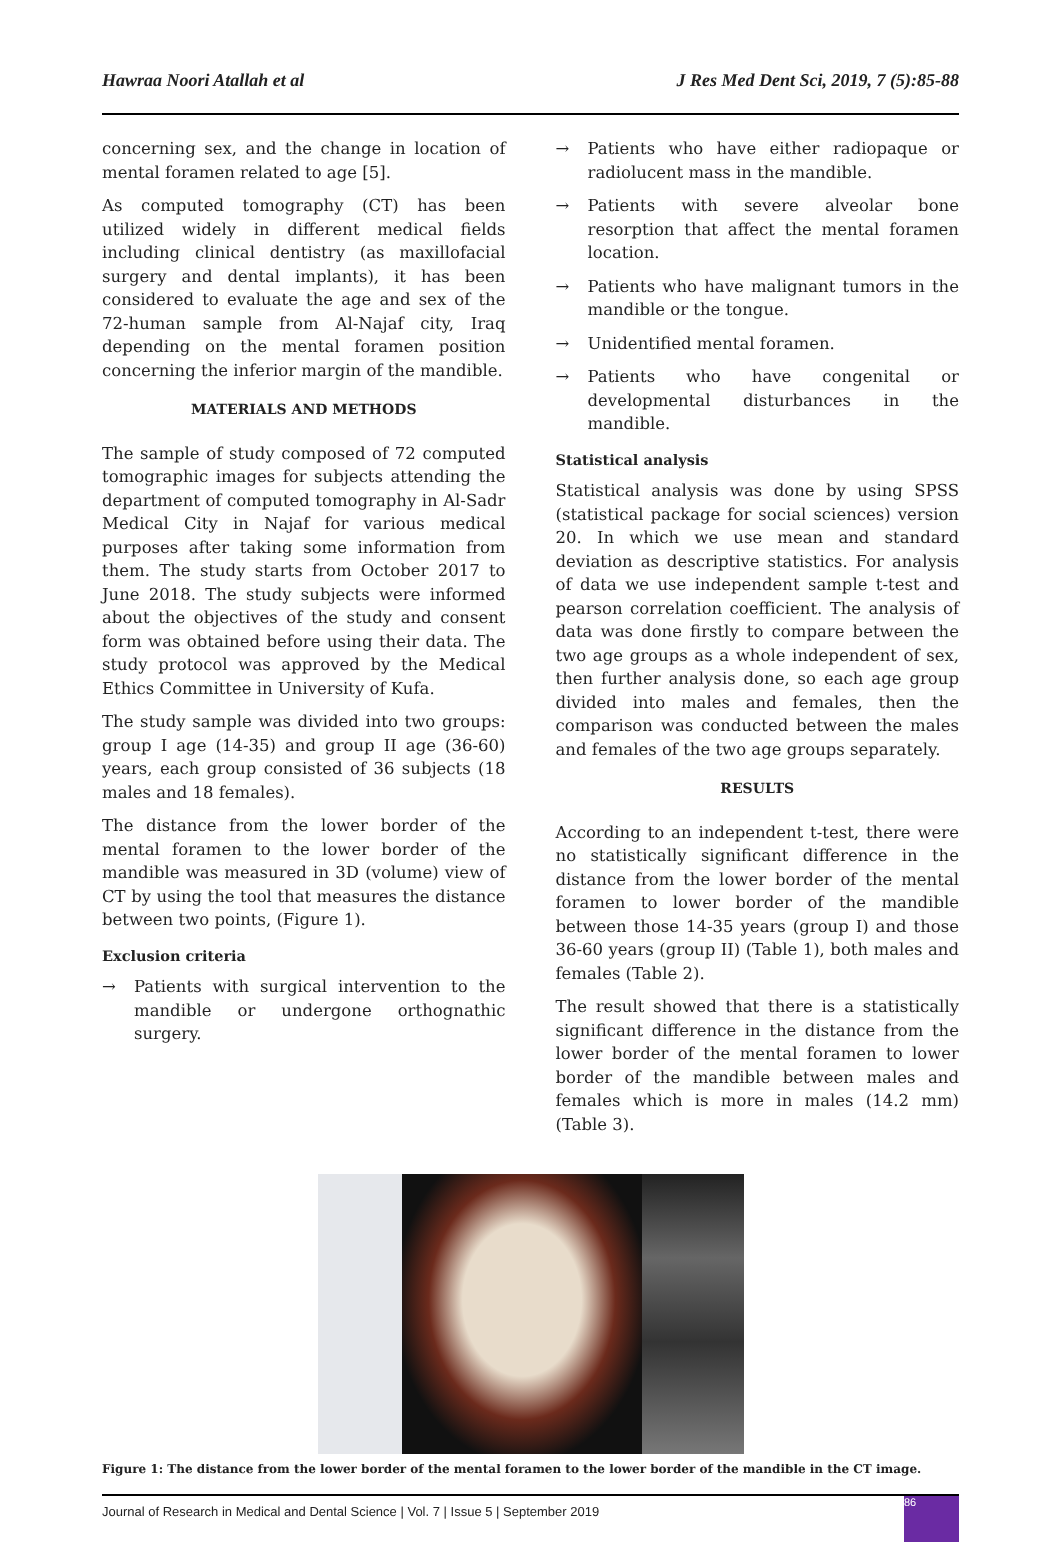Hawraa Noori Atallah et al J Res Med Dent Sci, 2019, 7 (5):85-88
concerning sex, and the change in location of mental foramen related to age [5].
As computed tomography (CT) has been utilized widely in different medical fields including clinical dentistry (as maxillofacial surgery and dental implants), it has been considered to evaluate the age and sex of the 72-human sample from Al-Najaf city, Iraq depending on the mental foramen position concerning the inferior margin of the mandible.
MATERIALS AND METHODS
The sample of study composed of 72 computed tomographic images for subjects attending the department of computed tomography in Al-Sadr Medical City in Najaf for various medical purposes after taking some information from them. The study starts from October 2017 to June 2018. The study subjects were informed about the objectives of the study and consent form was obtained before using their data. The study protocol was approved by the Medical Ethics Committee in University of Kufa.
The study sample was divided into two groups: group I age (14-35) and group II age (36-60) years, each group consisted of 36 subjects (18 males and 18 females).
The distance from the lower border of the mental foramen to the lower border of the mandible was measured in 3D (volume) view of CT by using the tool that measures the distance between two points, (Figure 1).
Exclusion criteria
→ Patients with surgical intervention to the mandible or undergone orthognathic surgery.
→ Patients who have either radiopaque or radiolucent mass in the mandible.
→ Patients with severe alveolar bone resorption that affect the mental foramen location.
→ Patients who have malignant tumors in the mandible or the tongue.
→ Unidentified mental foramen.
→ Patients who have congenital or developmental disturbances in the mandible.
Statistical analysis
Statistical analysis was done by using SPSS (statistical package for social sciences) version 20. In which we use mean and standard deviation as descriptive statistics. For analysis of data we use independent sample t-test and pearson correlation coefficient. The analysis of data was done firstly to compare between the two age groups as a whole independent of sex, then further analysis done, so each age group divided into males and females, then the comparison was conducted between the males and females of the two age groups separately.
RESULTS
According to an independent t-test, there were no statistically significant difference in the distance from the lower border of the mental foramen to lower border of the mandible between those 14-35 years (group I) and those 36-60 years (group II) (Table 1), both males and females (Table 2).
The result showed that there is a statistically significant difference in the distance from the lower border of the mental foramen to lower border of the mandible between males and females which is more in males (14.2 mm) (Table 3).
Figure 1: The distance from the lower border of the mental foramen to the lower border of the mandible in the CT image.
Journal of Research in Medical and Dental Science | Vol. 7 | Issue 5 | September 2019
86